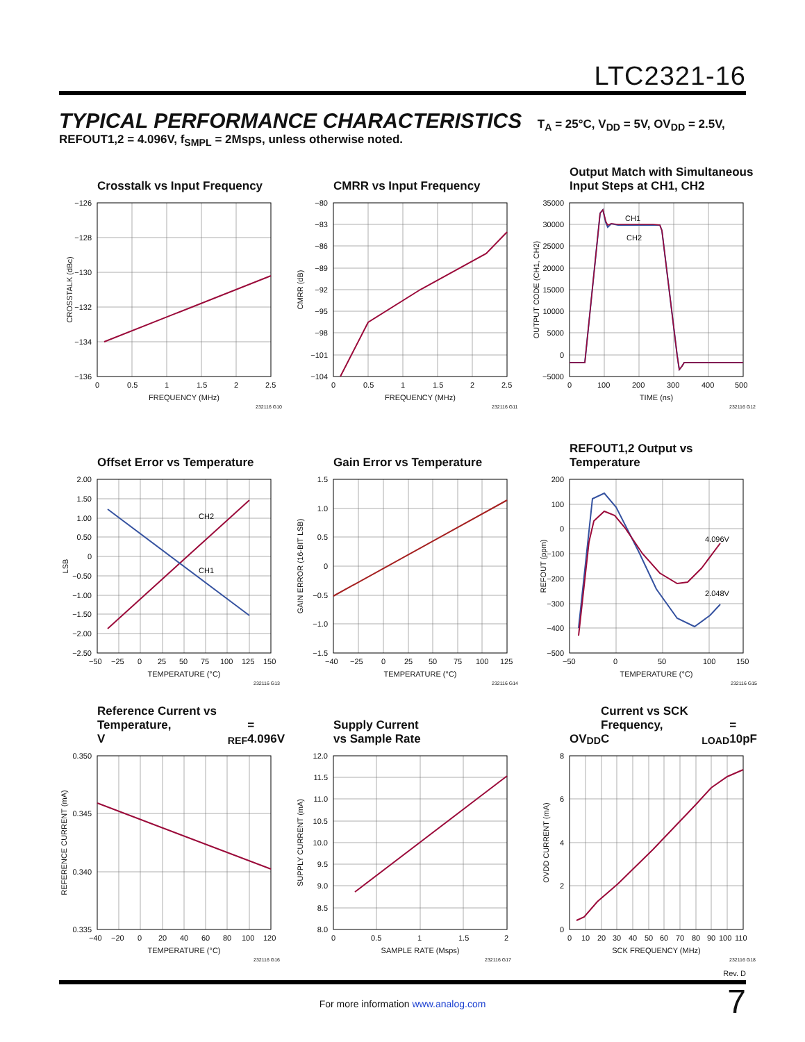LTC2321-16
TYPICAL PERFORMANCE CHARACTERISTICS T<sub>A</sub> = 25°C, V<sub>DD</sub> = 5V, OV<sub>DD</sub> = 2.5V, REFOUT1,2 = 4.096V, f<sub>SMPL</sub> = 2Msps, unless otherwise noted.
Crosstalk vs Input Frequency
−126
−128
−130
−132
−134
−136
0
0.5
1
1.5
2
2.5
FREQUENCY (MHz)
232116 G10
CROSSTALK (dBc)
CMRR vs Input Frequency
−80
−83
−86
−89
−92
−95
−98
−101
−104
0
0.5
1
1.5
2
2.5
FREQUENCY (MHz)
232116 G11
CMRR (dB)
Output Match with Simultaneous
Input Steps at CH1, CH2
CH1
CH2
35000
30000
25000
20000
15000
10000
5000
0
−5000
0
100
200
300
400
500
TIME (ns)
232116 G12
OUTPUT CODE (CH1, CH2)
Offset Error vs Temperature
CH2
CH1
2.00
1.50
1.00
0.50
0
−0.50
−1.00
−1.50
−2.00
−2.50
−50
−25
0
25
50
75
100
125
150
TEMPERATURE (°C)
232116 G13
LSB
Gain Error vs Temperature
1.5
1.0
0.5
0
−0.5
−1.0
−1.5
−40
−25
0
25
50
75
100
125
TEMPERATURE (°C)
232116 G14
GAIN ERROR (16-BIT LSB)
REFOUT1,2 Output vs Temperature
4.096V
2.048V
200
100
0
−100
−200
−300
−400
−500
−50
0
50
100
150
TEMPERATURE (°C)
232116 G15
REFOUT (ppm)
Reference Current vs Temperature,
V<sub>REF</sub> = 4.096V
0.350
0.345
0.340
0.335
−40
−20
0
20
40
60
80
100
120
TEMPERATURE (°C)
232116 G16
REFERENCE CURRENT (mA)
Supply Current
vs Sample Rate
12.0
11.5
11.0
10.5
10.0
9.5
9.0
8.5
8.0
0
0.5
1
1.5
2
SAMPLE RATE (Msps)
232116 G17
SUPPLY CURRENT (mA)
OV<sub>DD</sub> Current vs SCK Frequency,
C<sub>LOAD</sub> = 10pF
8
6
4
2
0
0
10
20
30
40
50
60
70
80
90
100
110
SCK FREQUENCY (MHz)
232116 G18
OVDD CURRENT (mA)
Rev. D
7
For more information www.analog.com